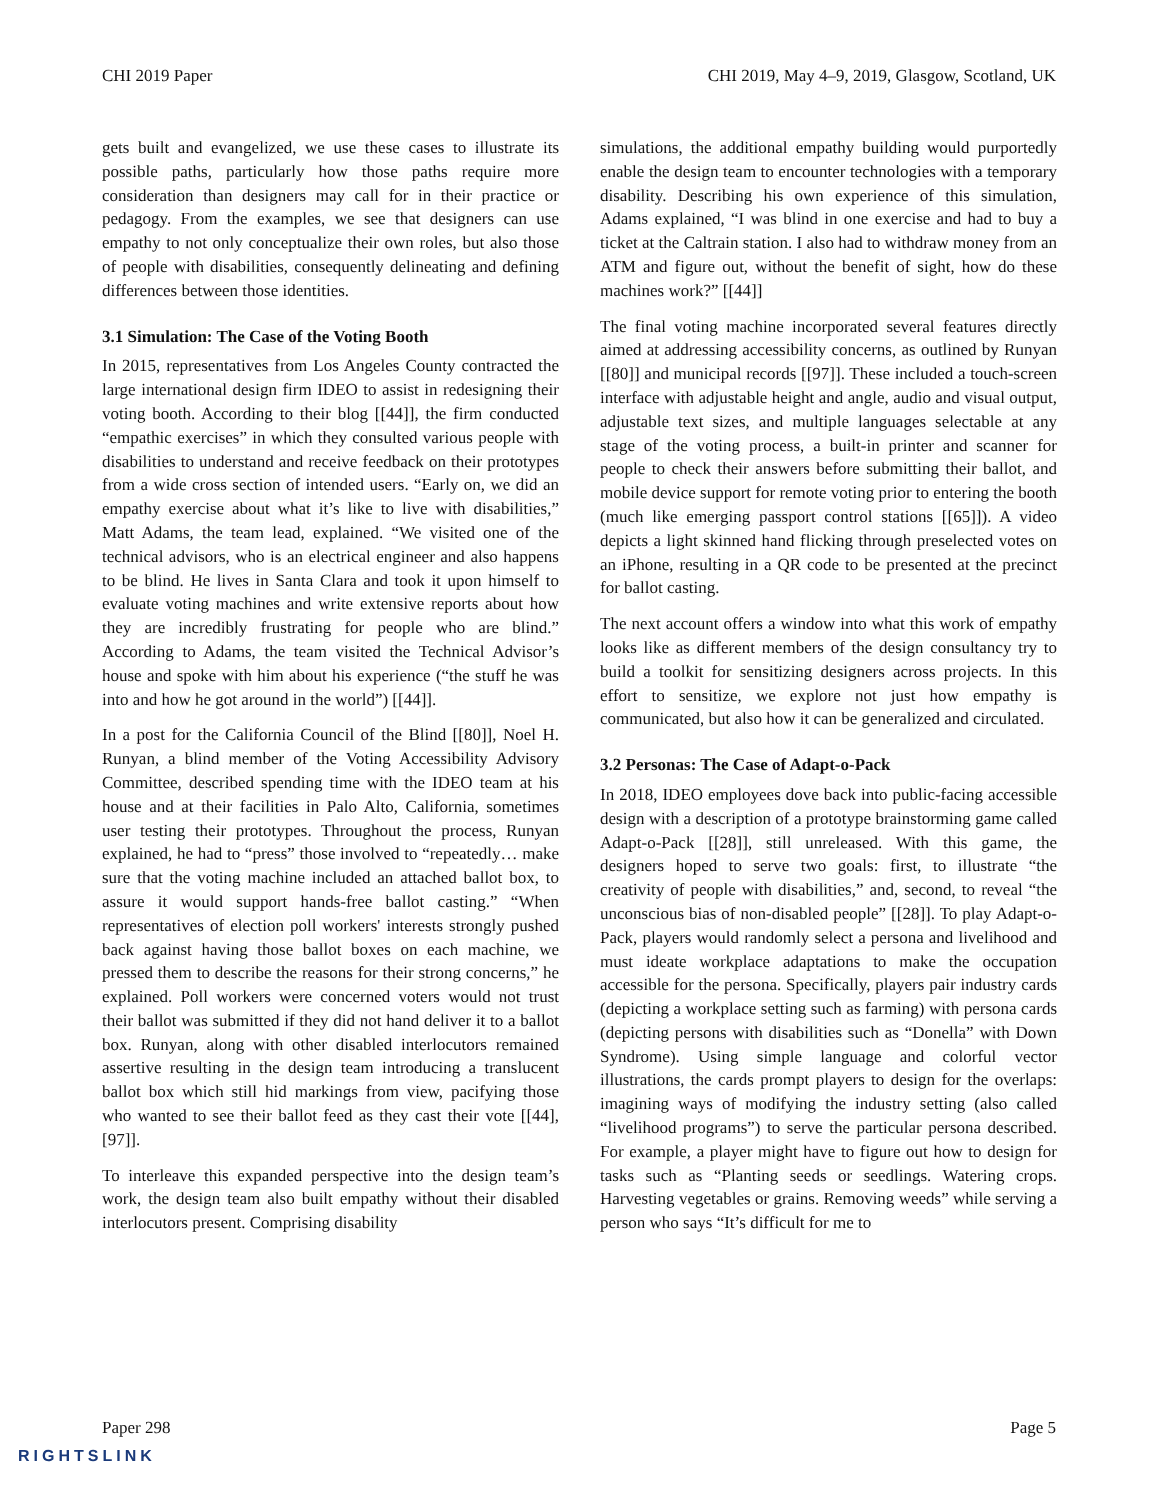CHI 2019 Paper CHI 2019, May 4–9, 2019, Glasgow, Scotland, UK
gets built and evangelized, we use these cases to illustrate its possible paths, particularly how those paths require more consideration than designers may call for in their practice or pedagogy. From the examples, we see that designers can use empathy to not only conceptualize their own roles, but also those of people with disabilities, consequently delineating and defining differences between those identities.
3.1 Simulation: The Case of the Voting Booth
In 2015, representatives from Los Angeles County contracted the large international design firm IDEO to assist in redesigning their voting booth. According to their blog [[44]], the firm conducted “empathic exercises” in which they consulted various people with disabilities to understand and receive feedback on their prototypes from a wide cross section of intended users. “Early on, we did an empathy exercise about what it’s like to live with disabilities,” Matt Adams, the team lead, explained. “We visited one of the technical advisors, who is an electrical engineer and also happens to be blind. He lives in Santa Clara and took it upon himself to evaluate voting machines and write extensive reports about how they are incredibly frustrating for people who are blind.” According to Adams, the team visited the Technical Advisor’s house and spoke with him about his experience (“the stuff he was into and how he got around in the world”) [[44]].
In a post for the California Council of the Blind [[80]], Noel H. Runyan, a blind member of the Voting Accessibility Advisory Committee, described spending time with the IDEO team at his house and at their facilities in Palo Alto, California, sometimes user testing their prototypes. Throughout the process, Runyan explained, he had to “press” those involved to “repeatedly… make sure that the voting machine included an attached ballot box, to assure it would support hands-free ballot casting.” “When representatives of election poll workers' interests strongly pushed back against having those ballot boxes on each machine, we pressed them to describe the reasons for their strong concerns,” he explained. Poll workers were concerned voters would not trust their ballot was submitted if they did not hand deliver it to a ballot box. Runyan, along with other disabled interlocutors remained assertive resulting in the design team introducing a translucent ballot box which still hid markings from view, pacifying those who wanted to see their ballot feed as they cast their vote [[44], [97]].
To interleave this expanded perspective into the design team’s work, the design team also built empathy without their disabled interlocutors present. Comprising disability
simulations, the additional empathy building would purportedly enable the design team to encounter technologies with a temporary disability. Describing his own experience of this simulation, Adams explained, “I was blind in one exercise and had to buy a ticket at the Caltrain station. I also had to withdraw money from an ATM and figure out, without the benefit of sight, how do these machines work?” [[44]]
The final voting machine incorporated several features directly aimed at addressing accessibility concerns, as outlined by Runyan [[80]] and municipal records [[97]]. These included a touch-screen interface with adjustable height and angle, audio and visual output, adjustable text sizes, and multiple languages selectable at any stage of the voting process, a built-in printer and scanner for people to check their answers before submitting their ballot, and mobile device support for remote voting prior to entering the booth (much like emerging passport control stations [[65]]). A video depicts a light skinned hand flicking through preselected votes on an iPhone, resulting in a QR code to be presented at the precinct for ballot casting.
The next account offers a window into what this work of empathy looks like as different members of the design consultancy try to build a toolkit for sensitizing designers across projects. In this effort to sensitize, we explore not just how empathy is communicated, but also how it can be generalized and circulated.
3.2 Personas: The Case of Adapt-o-Pack
In 2018, IDEO employees dove back into public-facing accessible design with a description of a prototype brainstorming game called Adapt-o-Pack [[28]], still unreleased. With this game, the designers hoped to serve two goals: first, to illustrate “the creativity of people with disabilities,” and, second, to reveal “the unconscious bias of non-disabled people” [[28]]. To play Adapt-o-Pack, players would randomly select a persona and livelihood and must ideate workplace adaptations to make the occupation accessible for the persona. Specifically, players pair industry cards (depicting a workplace setting such as farming) with persona cards (depicting persons with disabilities such as “Donella” with Down Syndrome). Using simple language and colorful vector illustrations, the cards prompt players to design for the overlaps: imagining ways of modifying the industry setting (also called “livelihood programs”) to serve the particular persona described. For example, a player might have to figure out how to design for tasks such as “Planting seeds or seedlings. Watering crops. Harvesting vegetables or grains. Removing weeds” while serving a person who says “It’s difficult for me to
Paper 298 Page 5
RIGHTSLINK